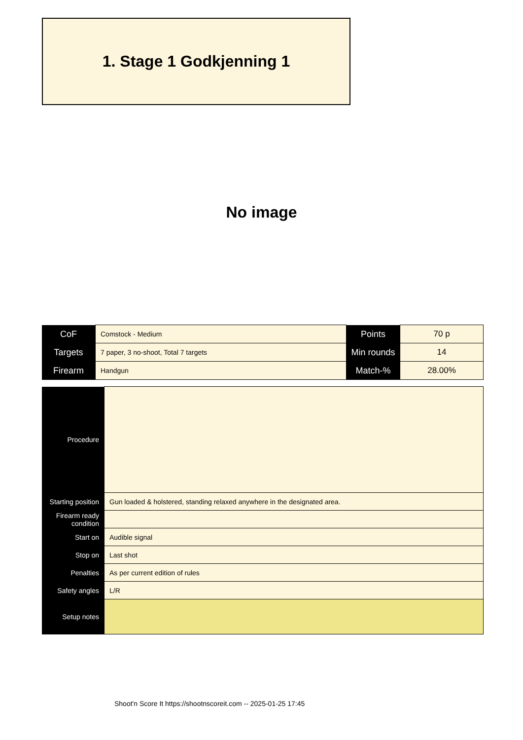1. Stage 1 Godkjenning 1
No image
| CoF | Comstock - Medium | Points | 70 p |
| Targets | 7 paper, 3 no-shoot, Total 7 targets | Min rounds | 14 |
| Firearm | Handgun | Match-% | 28.00% |
| Procedure | |
| Starting position | Gun loaded & holstered, standing relaxed anywhere in the designated area. |
| Firearm ready condition | |
| Start on | Audible signal |
| Stop on | Last shot |
| Penalties | As per current edition of rules |
| Safety angles | L/R |
| Setup notes | |
Shoot'n Score It https://shootnscoreit.com -- 2025-01-25 17:45